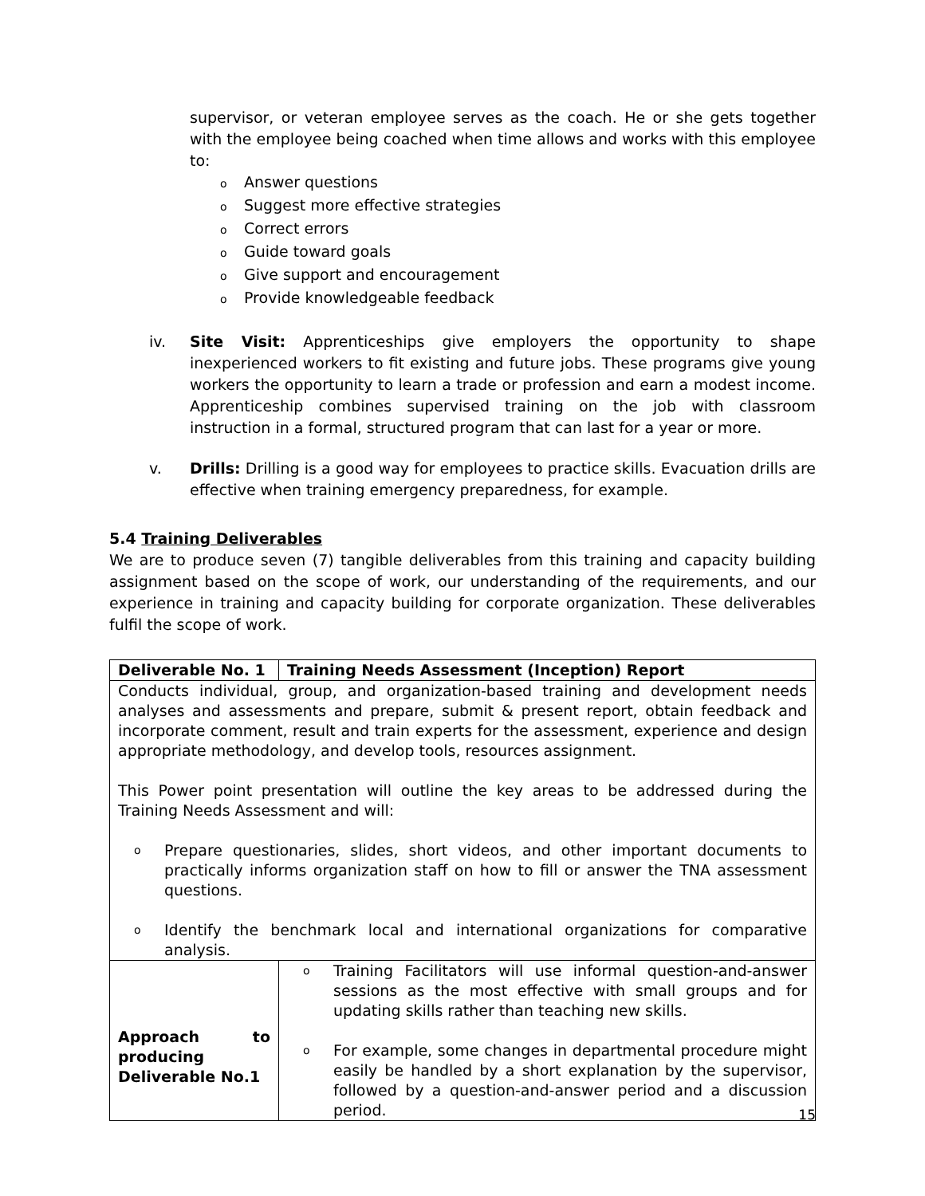supervisor, or veteran employee serves as the coach. He or she gets together with the employee being coached when time allows and works with this employee to:
o Answer questions
o Suggest more effective strategies
o Correct errors
o Guide toward goals
o Give support and encouragement
o Provide knowledgeable feedback
iv. Site Visit: Apprenticeships give employers the opportunity to shape inexperienced workers to fit existing and future jobs. These programs give young workers the opportunity to learn a trade or profession and earn a modest income. Apprenticeship combines supervised training on the job with classroom instruction in a formal, structured program that can last for a year or more.
v. Drills: Drilling is a good way for employees to practice skills. Evacuation drills are effective when training emergency preparedness, for example.
5.4 Training Deliverables
We are to produce seven (7) tangible deliverables from this training and capacity building assignment based on the scope of work, our understanding of the requirements, and our experience in training and capacity building for corporate organization. These deliverables fulfil the scope of work.
| Deliverable No. 1 | Training Needs Assessment (Inception) Report |
| Conducts individual, group, and organization-based training and development needs analyses and assessments and prepare, submit & present report, obtain feedback and incorporate comment, result and train experts for the assessment, experience and design appropriate methodology, and develop tools, resources assignment. This Power point presentation will outline the key areas to be addressed during the Training Needs Assessment and will: o Prepare questionaries, slides, short videos, and other important documents to practically informs organization staff on how to fill or answer the TNA assessment questions. o Identify the benchmark local and international organizations for comparative analysis. | |
| Approach to producing Deliverable No.1 | o Training Facilitators will use informal question-and-answer sessions as the most effective with small groups and for updating skills rather than teaching new skills. o For example, some changes in departmental procedure might easily be handled by a short explanation by the supervisor, followed by a question-and-answer period and a discussion period. |
15